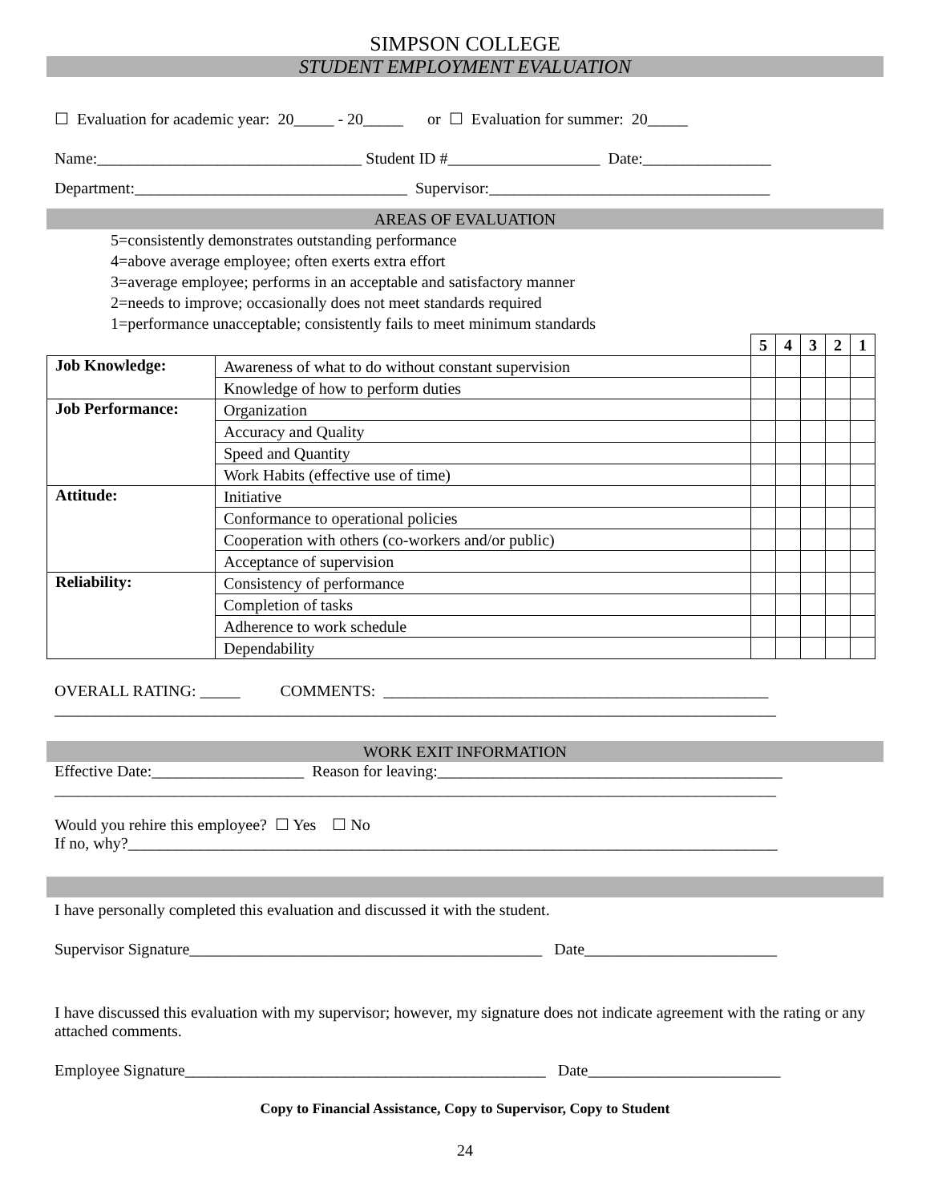SIMPSON COLLEGE
STUDENT EMPLOYMENT EVALUATION
☐ Evaluation for academic year: 20_____ - 20_____ or ☐ Evaluation for summer: 20_____
Name:_________________________________ Student ID #___________________ Date:________________
Department:__________________________________ Supervisor:___________________________________
AREAS OF EVALUATION
5=consistently demonstrates outstanding performance
4=above average employee; often exerts extra effort
3=average employee; performs in an acceptable and satisfactory manner
2=needs to improve; occasionally does not meet standards required
1=performance unacceptable; consistently fails to meet minimum standards
| | | 5 | 4 | 3 | 2 | 1 |
| --- | --- | --- | --- | --- | --- | --- |
| Job Knowledge: | Awareness of what to do without constant supervision | | | | | |
| | Knowledge of how to perform duties | | | | | |
| Job Performance: | Organization | | | | | |
| | Accuracy and Quality | | | | | |
| | Speed and Quantity | | | | | |
| | Work Habits (effective use of time) | | | | | |
| Attitude: | Initiative | | | | | |
| | Conformance to operational policies | | | | | |
| | Cooperation with others (co-workers and/or public) | | | | | |
| | Acceptance of supervision | | | | | |
| Reliability: | Consistency of performance | | | | | |
| | Completion of tasks | | | | | |
| | Adherence to work schedule | | | | | |
| | Dependability | | | | | |
OVERALL RATING: _____ COMMENTS: ________________________________________________
__________________________________________________________________________________________
WORK EXIT INFORMATION
Effective Date:___________________ Reason for leaving:___________________________________________
__________________________________________________________________________________________
Would you rehire this employee? ☐ Yes ☐ No
If no, why?_________________________________________________________________________________
I have personally completed this evaluation and discussed it with the student.
Supervisor Signature____________________________________________ Date________________________
I have discussed this evaluation with my supervisor; however, my signature does not indicate agreement with the rating or any attached comments.
Employee Signature_____________________________________________ Date________________________
Copy to Financial Assistance, Copy to Supervisor, Copy to Student
24